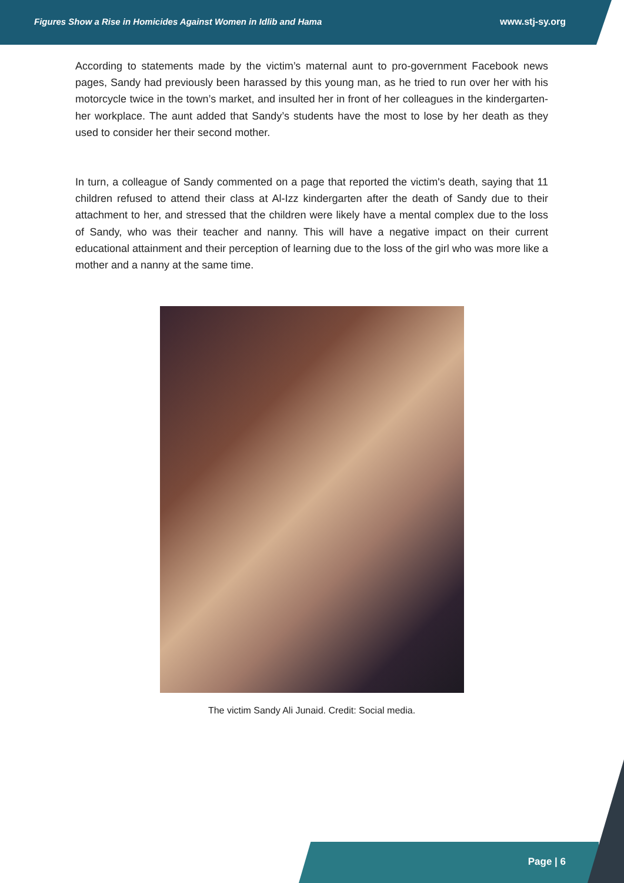Figures Show a Rise in Homicides Against Women in Idlib and Hama www.stj-sy.org
According to statements made by the victim’s maternal aunt to pro-government Facebook news pages, Sandy had previously been harassed by this young man, as he tried to run over her with his motorcycle twice in the town’s market, and insulted her in front of her colleagues in the kindergarten- her workplace. The aunt added that Sandy’s students have the most to lose by her death as they used to consider her their second mother.
In turn, a colleague of Sandy commented on a page that reported the victim's death, saying that 11 children refused to attend their class at Al-Izz kindergarten after the death of Sandy due to their attachment to her, and stressed that the children were likely have a mental complex due to the loss of Sandy, who was their teacher and nanny. This will have a negative impact on their current educational attainment and their perception of learning due to the loss of the girl who was more like a mother and a nanny at the same time.
The victim Sandy Ali Junaid. Credit: Social media.
Page | 6